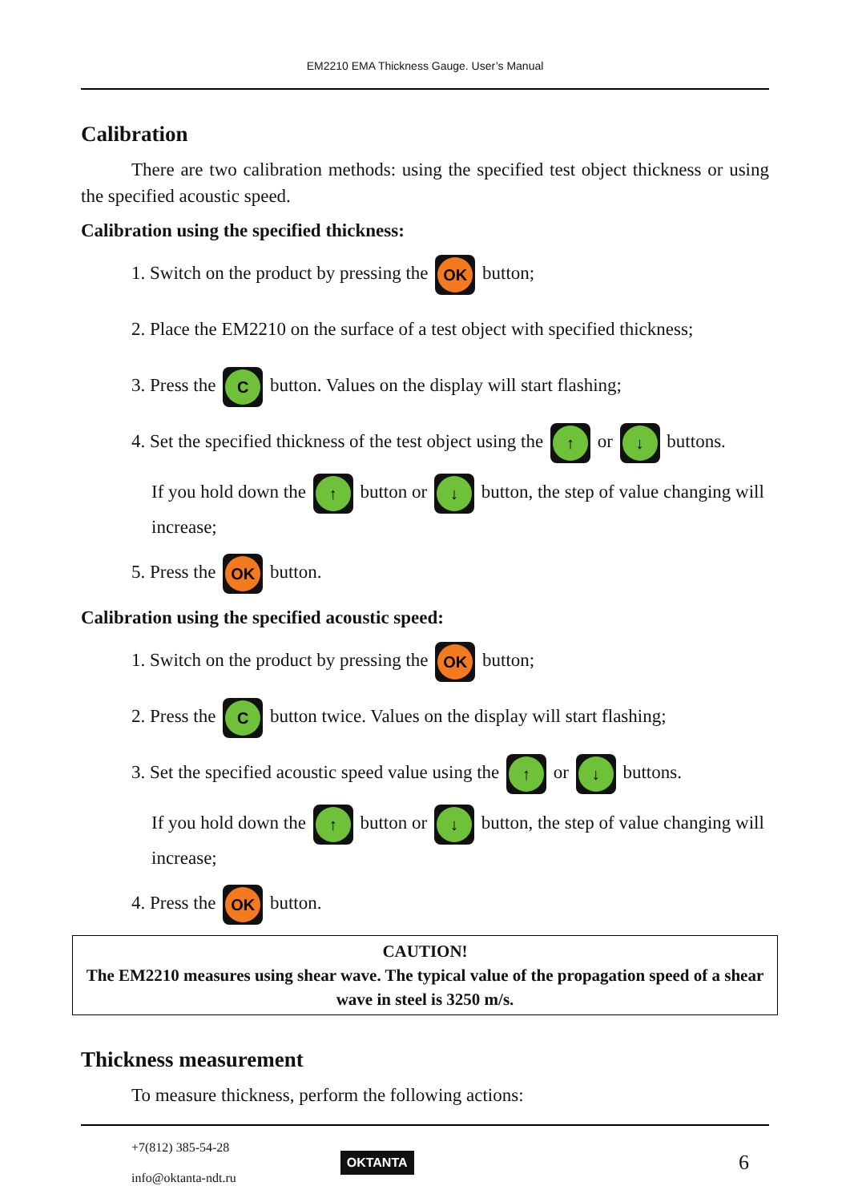EM2210 EMA Thickness Gauge. User’s Manual
Calibration
There are two calibration methods: using the specified test object thickness or using the specified acoustic speed.
Calibration using the specified thickness:
1. Switch on the product by pressing the OK button;
2. Place the EM2210 on the surface of a test object with specified thickness;
3. Press the C button. Values on the display will start flashing;
4. Set the specified thickness of the test object using the ↑ or ↓ buttons.
If you hold down the ↑ button or ↓ button, the step of value changing will increase;
5. Press the OK button.
Calibration using the specified acoustic speed:
1. Switch on the product by pressing the OK button;
2. Press the C button twice. Values on the display will start flashing;
3. Set the specified acoustic speed value using the ↑ or ↓ buttons.
If you hold down the ↑ button or ↓ button, the step of value changing will increase;
4. Press the OK button.
CAUTION!
The EM2210 measures using shear wave. The typical value of the propagation speed of a shear wave in steel is 3250 m/s.
Thickness measurement
To measure thickness, perform the following actions:
+7(812) 385-54-28
info@oktanta-ndt.ru
OKTANTA 6